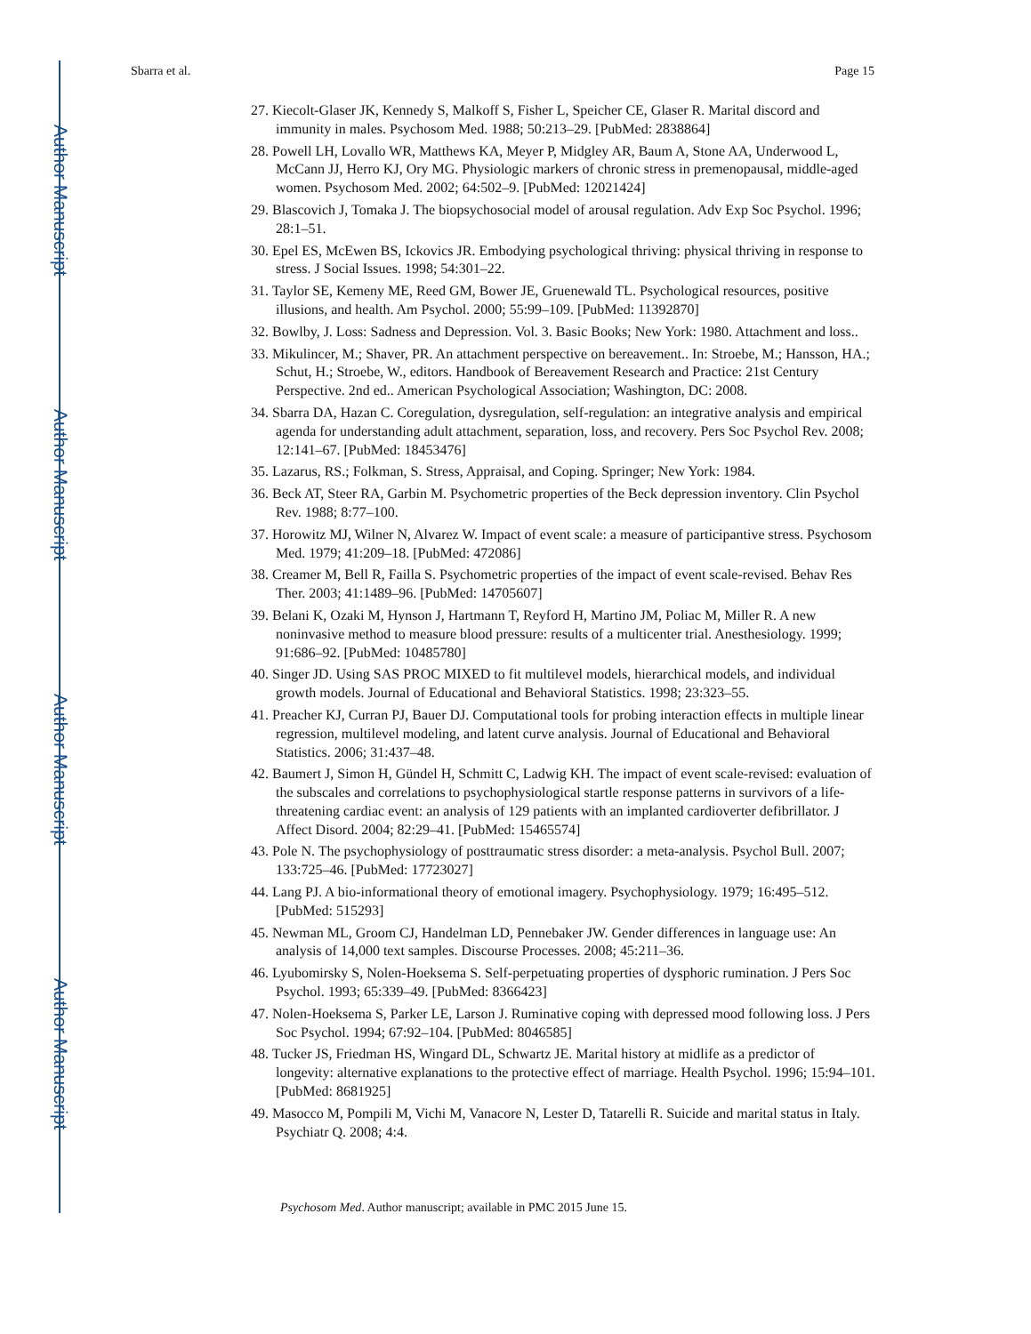Author Manuscript
Author Manuscript
Author Manuscript
Author Manuscript
Sbarra et al. Page 15
27. Kiecolt-Glaser JK, Kennedy S, Malkoff S, Fisher L, Speicher CE, Glaser R. Marital discord and immunity in males. Psychosom Med. 1988; 50:213–29. [PubMed: 2838864]
28. Powell LH, Lovallo WR, Matthews KA, Meyer P, Midgley AR, Baum A, Stone AA, Underwood L, McCann JJ, Herro KJ, Ory MG. Physiologic markers of chronic stress in premenopausal, middle-aged women. Psychosom Med. 2002; 64:502–9. [PubMed: 12021424]
29. Blascovich J, Tomaka J. The biopsychosocial model of arousal regulation. Adv Exp Soc Psychol. 1996; 28:1–51.
30. Epel ES, McEwen BS, Ickovics JR. Embodying psychological thriving: physical thriving in response to stress. J Social Issues. 1998; 54:301–22.
31. Taylor SE, Kemeny ME, Reed GM, Bower JE, Gruenewald TL. Psychological resources, positive illusions, and health. Am Psychol. 2000; 55:99–109. [PubMed: 11392870]
32. Bowlby, J. Loss: Sadness and Depression. Vol. 3. Basic Books; New York: 1980. Attachment and loss..
33. Mikulincer, M.; Shaver, PR. An attachment perspective on bereavement.. In: Stroebe, M.; Hansson, HA.; Schut, H.; Stroebe, W., editors. Handbook of Bereavement Research and Practice: 21st Century Perspective. 2nd ed.. American Psychological Association; Washington, DC: 2008.
34. Sbarra DA, Hazan C. Coregulation, dysregulation, self-regulation: an integrative analysis and empirical agenda for understanding adult attachment, separation, loss, and recovery. Pers Soc Psychol Rev. 2008; 12:141–67. [PubMed: 18453476]
35. Lazarus, RS.; Folkman, S. Stress, Appraisal, and Coping. Springer; New York: 1984.
36. Beck AT, Steer RA, Garbin M. Psychometric properties of the Beck depression inventory. Clin Psychol Rev. 1988; 8:77–100.
37. Horowitz MJ, Wilner N, Alvarez W. Impact of event scale: a measure of participantive stress. Psychosom Med. 1979; 41:209–18. [PubMed: 472086]
38. Creamer M, Bell R, Failla S. Psychometric properties of the impact of event scale-revised. Behav Res Ther. 2003; 41:1489–96. [PubMed: 14705607]
39. Belani K, Ozaki M, Hynson J, Hartmann T, Reyford H, Martino JM, Poliac M, Miller R. A new noninvasive method to measure blood pressure: results of a multicenter trial. Anesthesiology. 1999; 91:686–92. [PubMed: 10485780]
40. Singer JD. Using SAS PROC MIXED to fit multilevel models, hierarchical models, and individual growth models. Journal of Educational and Behavioral Statistics. 1998; 23:323–55.
41. Preacher KJ, Curran PJ, Bauer DJ. Computational tools for probing interaction effects in multiple linear regression, multilevel modeling, and latent curve analysis. Journal of Educational and Behavioral Statistics. 2006; 31:437–48.
42. Baumert J, Simon H, Gündel H, Schmitt C, Ladwig KH. The impact of event scale-revised: evaluation of the subscales and correlations to psychophysiological startle response patterns in survivors of a life-threatening cardiac event: an analysis of 129 patients with an implanted cardioverter defibrillator. J Affect Disord. 2004; 82:29–41. [PubMed: 15465574]
43. Pole N. The psychophysiology of posttraumatic stress disorder: a meta-analysis. Psychol Bull. 2007; 133:725–46. [PubMed: 17723027]
44. Lang PJ. A bio-informational theory of emotional imagery. Psychophysiology. 1979; 16:495–512. [PubMed: 515293]
45. Newman ML, Groom CJ, Handelman LD, Pennebaker JW. Gender differences in language use: An analysis of 14,000 text samples. Discourse Processes. 2008; 45:211–36.
46. Lyubomirsky S, Nolen-Hoeksema S. Self-perpetuating properties of dysphoric rumination. J Pers Soc Psychol. 1993; 65:339–49. [PubMed: 8366423]
47. Nolen-Hoeksema S, Parker LE, Larson J. Ruminative coping with depressed mood following loss. J Pers Soc Psychol. 1994; 67:92–104. [PubMed: 8046585]
48. Tucker JS, Friedman HS, Wingard DL, Schwartz JE. Marital history at midlife as a predictor of longevity: alternative explanations to the protective effect of marriage. Health Psychol. 1996; 15:94–101. [PubMed: 8681925]
49. Masocco M, Pompili M, Vichi M, Vanacore N, Lester D, Tatarelli R. Suicide and marital status in Italy. Psychiatr Q. 2008; 4:4.
Psychosom Med. Author manuscript; available in PMC 2015 June 15.